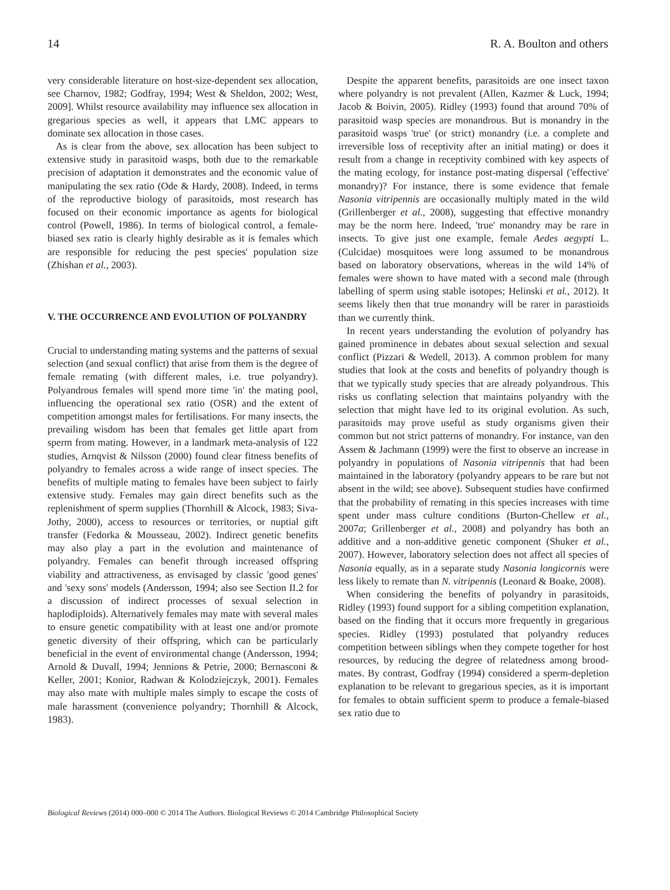14 R. A. Boulton and others
very considerable literature on host-size-dependent sex allocation, see Charnov, 1982; Godfray, 1994; West & Sheldon, 2002; West, 2009]. Whilst resource availability may influence sex allocation in gregarious species as well, it appears that LMC appears to dominate sex allocation in those cases.
As is clear from the above, sex allocation has been subject to extensive study in parasitoid wasps, both due to the remarkable precision of adaptation it demonstrates and the economic value of manipulating the sex ratio (Ode & Hardy, 2008). Indeed, in terms of the reproductive biology of parasitoids, most research has focused on their economic importance as agents for biological control (Powell, 1986). In terms of biological control, a female-biased sex ratio is clearly highly desirable as it is females which are responsible for reducing the pest species' population size (Zhishan et al., 2003).
V. THE OCCURRENCE AND EVOLUTION OF POLYANDRY
Crucial to understanding mating systems and the patterns of sexual selection (and sexual conflict) that arise from them is the degree of female remating (with different males, i.e. true polyandry). Polyandrous females will spend more time 'in' the mating pool, influencing the operational sex ratio (OSR) and the extent of competition amongst males for fertilisations. For many insects, the prevailing wisdom has been that females get little apart from sperm from mating. However, in a landmark meta-analysis of 122 studies, Arnqvist & Nilsson (2000) found clear fitness benefits of polyandry to females across a wide range of insect species. The benefits of multiple mating to females have been subject to fairly extensive study. Females may gain direct benefits such as the replenishment of sperm supplies (Thornhill & Alcock, 1983; Siva-Jothy, 2000), access to resources or territories, or nuptial gift transfer (Fedorka & Mousseau, 2002). Indirect genetic benefits may also play a part in the evolution and maintenance of polyandry. Females can benefit through increased offspring viability and attractiveness, as envisaged by classic 'good genes' and 'sexy sons' models (Andersson, 1994; also see Section II.2 for a discussion of indirect processes of sexual selection in haplodiploids). Alternatively females may mate with several males to ensure genetic compatibility with at least one and/or promote genetic diversity of their offspring, which can be particularly beneficial in the event of environmental change (Andersson, 1994; Arnold & Duvall, 1994; Jennions & Petrie, 2000; Bernasconi & Keller, 2001; Konior, Radwan & Kolodziejczyk, 2001). Females may also mate with multiple males simply to escape the costs of male harassment (convenience polyandry; Thornhill & Alcock, 1983).
Despite the apparent benefits, parasitoids are one insect taxon where polyandry is not prevalent (Allen, Kazmer & Luck, 1994; Jacob & Boivin, 2005). Ridley (1993) found that around 70% of parasitoid wasp species are monandrous. But is monandry in the parasitoid wasps 'true' (or strict) monandry (i.e. a complete and irreversible loss of receptivity after an initial mating) or does it result from a change in receptivity combined with key aspects of the mating ecology, for instance post-mating dispersal ('effective' monandry)? For instance, there is some evidence that female Nasonia vitripennis are occasionally multiply mated in the wild (Grillenberger et al., 2008), suggesting that effective monandry may be the norm here. Indeed, 'true' monandry may be rare in insects. To give just one example, female Aedes aegypti L. (Culcidae) mosquitoes were long assumed to be monandrous based on laboratory observations, whereas in the wild 14% of females were shown to have mated with a second male (through labelling of sperm using stable isotopes; Helinski et al., 2012). It seems likely then that true monandry will be rarer in parastioids than we currently think.
In recent years understanding the evolution of polyandry has gained prominence in debates about sexual selection and sexual conflict (Pizzari & Wedell, 2013). A common problem for many studies that look at the costs and benefits of polyandry though is that we typically study species that are already polyandrous. This risks us conflating selection that maintains polyandry with the selection that might have led to its original evolution. As such, parasitoids may prove useful as study organisms given their common but not strict patterns of monandry. For instance, van den Assem & Jachmann (1999) were the first to observe an increase in polyandry in populations of Nasonia vitripennis that had been maintained in the laboratory (polyandry appears to be rare but not absent in the wild; see above). Subsequent studies have confirmed that the probability of remating in this species increases with time spent under mass culture conditions (Burton-Chellew et al., 2007a; Grillenberger et al., 2008) and polyandry has both an additive and a non-additive genetic component (Shuker et al., 2007). However, laboratory selection does not affect all species of Nasonia equally, as in a separate study Nasonia longicornis were less likely to remate than N. vitripennis (Leonard & Boake, 2008).
When considering the benefits of polyandry in parasitoids, Ridley (1993) found support for a sibling competition explanation, based on the finding that it occurs more frequently in gregarious species. Ridley (1993) postulated that polyandry reduces competition between siblings when they compete together for host resources, by reducing the degree of relatedness among brood-mates. By contrast, Godfray (1994) considered a sperm-depletion explanation to be relevant to gregarious species, as it is important for females to obtain sufficient sperm to produce a female-biased sex ratio due to
Biological Reviews (2014) 000–000 © 2014 The Authors. Biological Reviews © 2014 Cambridge Philosophical Society